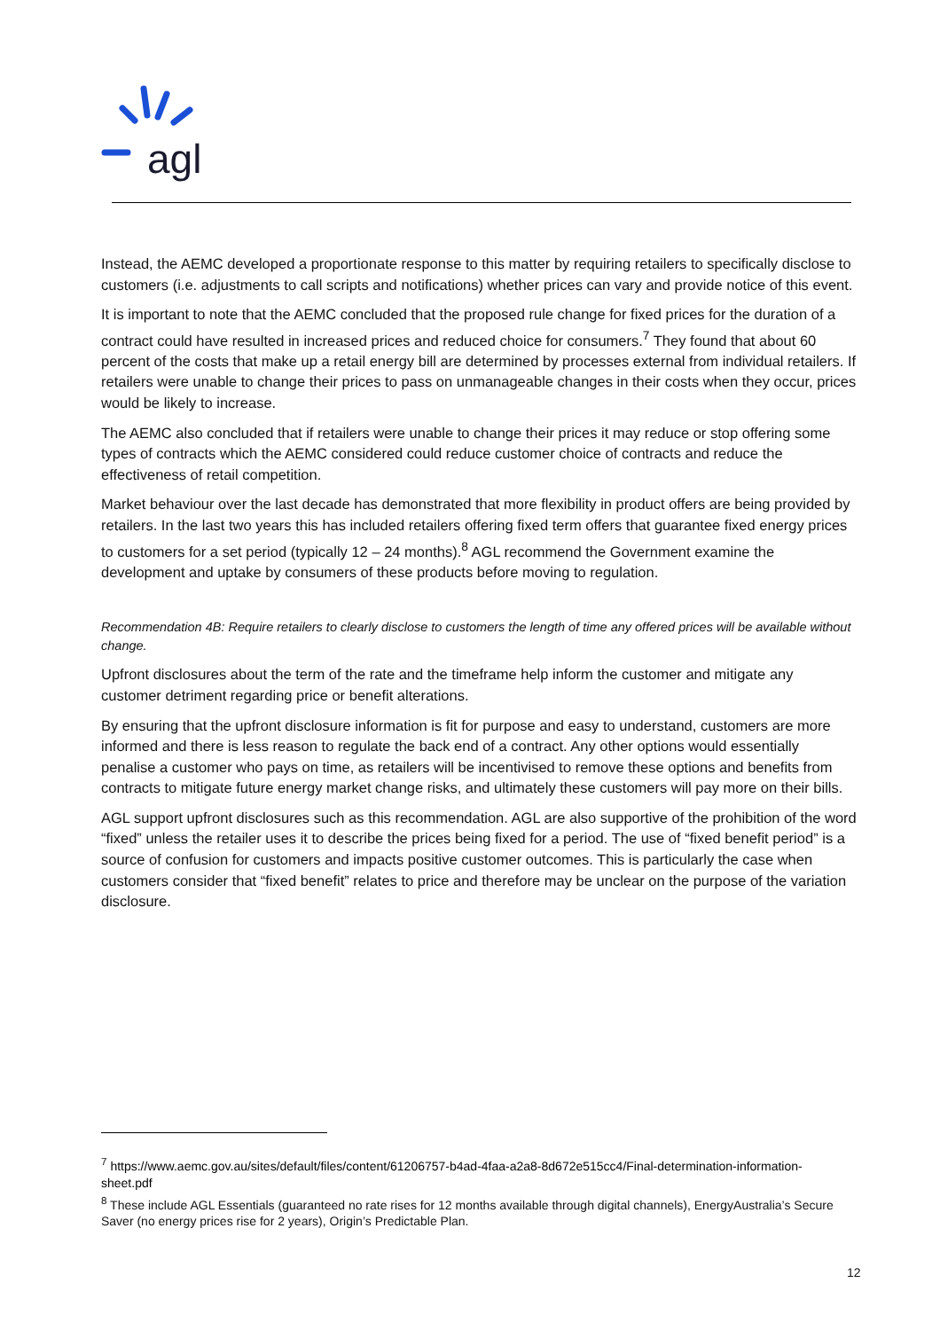agl
Instead, the AEMC developed a proportionate response to this matter by requiring retailers to specifically disclose to customers (i.e. adjustments to call scripts and notifications) whether prices can vary and provide notice of this event.
It is important to note that the AEMC concluded that the proposed rule change for fixed prices for the duration of a contract could have resulted in increased prices and reduced choice for consumers.<sup>7</sup> They found that about 60 percent of the costs that make up a retail energy bill are determined by processes external from individual retailers. If retailers were unable to change their prices to pass on unmanageable changes in their costs when they occur, prices would be likely to increase.
The AEMC also concluded that if retailers were unable to change their prices it may reduce or stop offering some types of contracts which the AEMC considered could reduce customer choice of contracts and reduce the effectiveness of retail competition.
Market behaviour over the last decade has demonstrated that more flexibility in product offers are being provided by retailers. In the last two years this has included retailers offering fixed term offers that guarantee fixed energy prices to customers for a set period (typically 12 – 24 months).<sup>8</sup> AGL recommend the Government examine the development and uptake by consumers of these products before moving to regulation.
Recommendation 4B: Require retailers to clearly disclose to customers the length of time any offered prices will be available without change.
Upfront disclosures about the term of the rate and the timeframe help inform the customer and mitigate any customer detriment regarding price or benefit alterations.
By ensuring that the upfront disclosure information is fit for purpose and easy to understand, customers are more informed and there is less reason to regulate the back end of a contract. Any other options would essentially penalise a customer who pays on time, as retailers will be incentivised to remove these options and benefits from contracts to mitigate future energy market change risks, and ultimately these customers will pay more on their bills.
AGL support upfront disclosures such as this recommendation. AGL are also supportive of the prohibition of the word “fixed” unless the retailer uses it to describe the prices being fixed for a period. The use of “fixed benefit period” is a source of confusion for customers and impacts positive customer outcomes. This is particularly the case when customers consider that “fixed benefit” relates to price and therefore may be unclear on the purpose of the variation disclosure.
<sup>7</sup> https://www.aemc.gov.au/sites/default/files/content/61206757-b4ad-4faa-a2a8-8d672e515cc4/Final-determination-information-sheet.pdf
<sup>8</sup> These include AGL Essentials (guaranteed no rate rises for 12 months available through digital channels), EnergyAustralia’s Secure Saver (no energy prices rise for 2 years), Origin’s Predictable Plan.
12